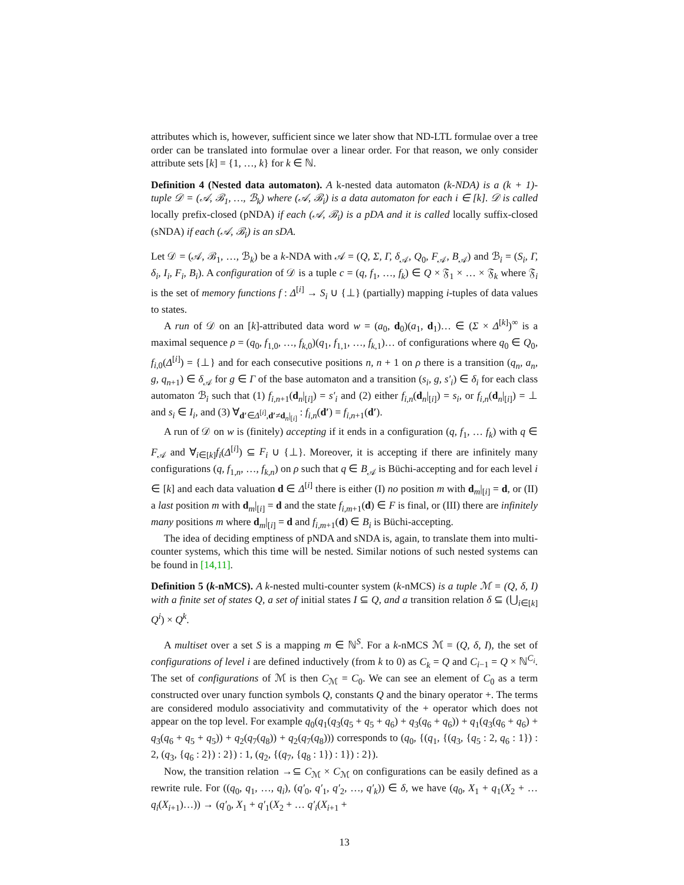attributes which is, however, sufficient since we later show that ND-LTL formulae over a tree order can be translated into formulae over a linear order. For that reason, we only consider attribute sets [k] = {1, …, k} for k ∈ ℕ.
Definition 4 (Nested data automaton). A k-nested data automaton (k-NDA) is a (k + 1)-tuple 𝒟 = (𝒜, ℬ<sub>1</sub>, …, ℬ<sub>k</sub>) where (𝒜, ℬ<sub>i</sub>) is a data automaton for each i ∈ [k]. 𝒟 is called locally prefix-closed (pNDA) if each (𝒜, ℬ<sub>i</sub>) is a pDA and it is called locally suffix-closed (sNDA) if each (𝒜, ℬ<sub>i</sub>) is an sDA.
Let 𝒟 = (𝒜, ℬ<sub>1</sub>, …, ℬ<sub>k</sub>) be a k-NDA with 𝒜 = (Q, Σ, Γ, δ<sub>𝒜</sub>, Q<sub>0</sub>, F<sub>𝒜</sub>, B<sub>𝒜</sub>) and ℬ<sub>i</sub> = (S<sub>i</sub>, Γ, δ<sub>i</sub>, I<sub>i</sub>, F<sub>i</sub>, B<sub>i</sub>). A configuration of 𝒟 is a tuple c = (q, f<sub>1</sub>, …, f<sub>k</sub>) ∈ Q × 𝔉<sub>1</sub> × … × 𝔉<sub>k</sub> where 𝔉<sub>i</sub> is the set of memory functions f : Δ<sup>[i]</sup> → S<sub>i</sub> ∪ {⊥} (partially) mapping i-tuples of data values to states.
A run of 𝒟 on an [k]-attributed data word w = (a<sub>0</sub>, d<sub>0</sub>)(a<sub>1</sub>, d<sub>1</sub>)… ∈ (Σ × Δ<sup>[k]</sup>)<sup>∞</sup> is a maximal sequence ρ = (q<sub>0</sub>, f<sub>1,0</sub>, …, f<sub>k,0</sub>)(q<sub>1</sub>, f<sub>1,1</sub>, …, f<sub>k,1</sub>)… of configurations where q<sub>0</sub> ∈ Q<sub>0</sub>, f<sub>i,0</sub>(Δ<sup>[i]</sup>) = {⊥} and for each consecutive positions n, n + 1 on ρ there is a transition (q<sub>n</sub>, a<sub>n</sub>, g, q<sub>n+1</sub>) ∈ δ<sub>𝒜</sub> for g ∈ Γ of the base automaton and a transition (s<sub>i</sub>, g, s′<sub>i</sub>) ∈ δ<sub>i</sub> for each class automaton ℬ<sub>i</sub> such that (1) f<sub>i,n+1</sub>(d<sub>n</sub>|<sub>[i]</sub>) = s′<sub>i</sub> and (2) either f<sub>i,n</sub>(d<sub>n</sub>|<sub>[i]</sub>) = s<sub>i</sub>, or f<sub>i,n</sub>(d<sub>n</sub>|<sub>[i]</sub>) = ⊥ and s<sub>i</sub> ∈ I<sub>i</sub>, and (3) ∀<sub>d′∈Δ<sup>[i]</sup>,d′≠d<sub>n</sub>|<sub>[i]</sub></sub> : f<sub>i,n</sub>(d′) = f<sub>i,n+1</sub>(d′).
A run of 𝒟 on w is (finitely) accepting if it ends in a configuration (q, f<sub>1</sub>, … f<sub>k</sub>) with q ∈ F<sub>𝒜</sub> and ∀<sub>i∈[k]</sub>f<sub>i</sub>(Δ<sup>[i]</sup>) ⊆ F<sub>i</sub> ∪ {⊥}. Moreover, it is accepting if there are infinitely many configurations (q, f<sub>1,n</sub>, …, f<sub>k,n</sub>) on ρ such that q ∈ B<sub>𝒜</sub> is Büchi-accepting and for each level i ∈ [k] and each data valuation d ∈ Δ<sup>[i]</sup> there is either (I) no position m with d<sub>m</sub>|<sub>[i]</sub> = d, or (II) a last position m with d<sub>m</sub>|<sub>[i]</sub> = d and the state f<sub>i,m+1</sub>(d) ∈ F is final, or (III) there are infinitely many positions m where d<sub>m</sub>|<sub>[i]</sub> = d and f<sub>i,m+1</sub>(d) ∈ B<sub>i</sub> is Büchi-accepting.
The idea of deciding emptiness of pNDA and sNDA is, again, to translate them into multi-counter systems, which this time will be nested. Similar notions of such nested systems can be found in [14,11].
Definition 5 (k-nMCS). A k-nested multi-counter system (k-nMCS) is a tuple ℳ = (Q, δ, I) with a finite set of states Q, a set of initial states I ⊆ Q, and a transition relation δ ⊆ (⋃<sub>i∈[k]</sub> Q<sup>i</sup>) × Q<sup>k</sup>.
A multiset over a set S is a mapping m ∈ ℕ<sup>S</sup>. For a k-nMCS ℳ = (Q, δ, I), the set of configurations of level i are defined inductively (from k to 0) as C<sub>k</sub> = Q and C<sub>i−1</sub> = Q × ℕ<sup>C<sub>i</sub></sup>. The set of configurations of ℳ is then C<sub>ℳ</sub> = C<sub>0</sub>. We can see an element of C<sub>0</sub> as a term constructed over unary function symbols Q, constants Q and the binary operator +. The terms are considered modulo associativity and commutativity of the + operator which does not appear on the top level. For example q<sub>0</sub>(q<sub>1</sub>(q<sub>3</sub>(q<sub>5</sub> + q<sub>5</sub> + q<sub>6</sub>) + q<sub>3</sub>(q<sub>6</sub> + q<sub>6</sub>)) + q<sub>1</sub>(q<sub>3</sub>(q<sub>6</sub> + q<sub>6</sub>) + q<sub>3</sub>(q<sub>6</sub> + q<sub>5</sub> + q<sub>5</sub>)) + q<sub>2</sub>(q<sub>7</sub>(q<sub>8</sub>)) + q<sub>2</sub>(q<sub>7</sub>(q<sub>8</sub>))) corresponds to (q<sub>0</sub>, {(q<sub>1</sub>, {(q<sub>3</sub>, {q<sub>5</sub> : 2, q<sub>6</sub> : 1}) : 2, (q<sub>3</sub>, {q<sub>6</sub> : 2}) : 2}) : 1, (q<sub>2</sub>, {(q<sub>7</sub>, {q<sub>8</sub> : 1}) : 1}) : 2}).
Now, the transition relation →⊆ C<sub>ℳ</sub> × C<sub>ℳ</sub> on configurations can be easily defined as a rewrite rule. For ((q<sub>0</sub>, q<sub>1</sub>, …, q<sub>i</sub>), (q′<sub>0</sub>, q′<sub>1</sub>, q′<sub>2</sub>, …, q′<sub>k</sub>)) ∈ δ, we have (q<sub>0</sub>, X<sub>1</sub> + q<sub>1</sub>(X<sub>2</sub> + … q<sub>i</sub>(X<sub>i+1</sub>)…)) → (q′<sub>0</sub>, X<sub>1</sub> + q′<sub>1</sub>(X<sub>2</sub> + … q′<sub>i</sub>(X<sub>i+1</sub> +
13